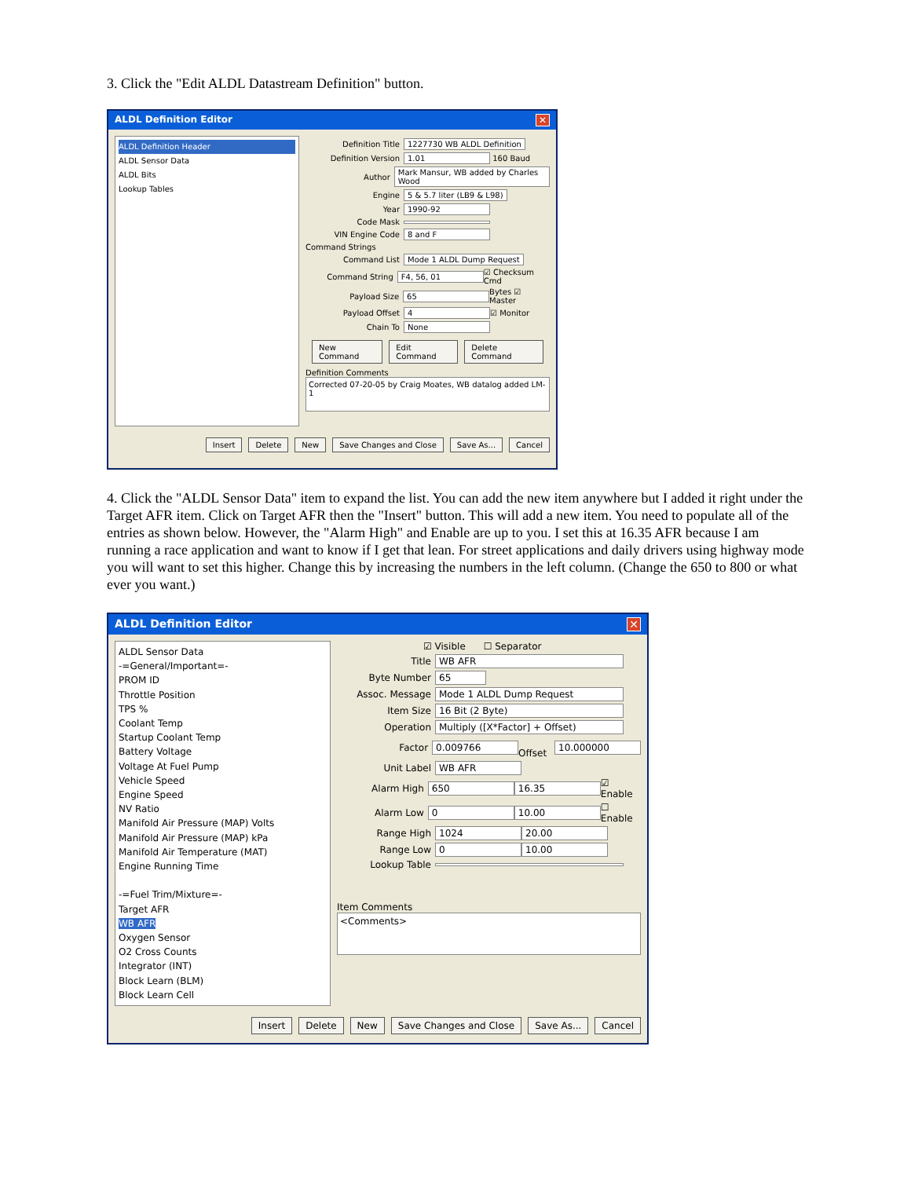3. Click the "Edit ALDL Datastream Definition" button.
ALDL Definition Editor ✕
ALDL Definition Header
ALDL Sensor Data
ALDL Bits
Lookup Tables
Definition Title 1227730 WB ALDL Definition
Definition Version 1.01 160 Baud
Author Mark Mansur, WB added by Charles Wood
Engine 5 & 5.7 liter (LB9 & L98)
Year 1990-92
Code Mask
VIN Engine Code 8 and F
Command Strings
Command List Mode 1 ALDL Dump Request
Command String F4, 56, 01 ☑ Checksum Cmd
Payload Size 65 Bytes ☑ Master
Payload Offset 4 ☑ Monitor
Chain To None
New Command Edit Command Delete Command
Definition Comments
Corrected 07-20-05 by Craig Moates, WB datalog added LM-1
Insert Delete New Save Changes and Close Save As... Cancel
4. Click the "ALDL Sensor Data" item to expand the list. You can add the new item anywhere but I added it right under the Target AFR item. Click on Target AFR then the "Insert" button. This will add a new item. You need to populate all of the entries as shown below. However, the "Alarm High" and Enable are up to you. I set this at 16.35 AFR because I am running a race application and want to know if I get that lean. For street applications and daily drivers using highway mode you will want to set this higher. Change this by increasing the numbers in the left column. (Change the 650 to 800 or what ever you want.)
ALDL Definition Editor ✕
ALDL Sensor Data
-=General/Important=-
PROM ID
Throttle Position
TPS %
Coolant Temp
Startup Coolant Temp
Battery Voltage
Voltage At Fuel Pump
Vehicle Speed
Engine Speed
NV Ratio
Manifold Air Pressure (MAP) Volts
Manifold Air Pressure (MAP) kPa
Manifold Air Temperature (MAT)
Engine Running Time
-=Fuel Trim/Mixture=-
Target AFR
WB AFR
Oxygen Sensor
O2 Cross Counts
Integrator (INT)
Block Learn (BLM)
Block Learn Cell
☑ Visible ☐ Separator
Title WB AFR
Byte Number 65
Assoc. Message Mode 1 ALDL Dump Request
Item Size 16 Bit (2 Byte)
Operation Multiply ([X*Factor] + Offset)
Factor 0.009766 Offset 10.000000
Unit Label WB AFR
Alarm High 650 16.35 ☑ Enable
Alarm Low 0 10.00 ☐ Enable
Range High 1024 20.00
Range Low 0 10.00
Lookup Table
Item Comments
<Comments>
Insert Delete New Save Changes and Close Save As... Cancel